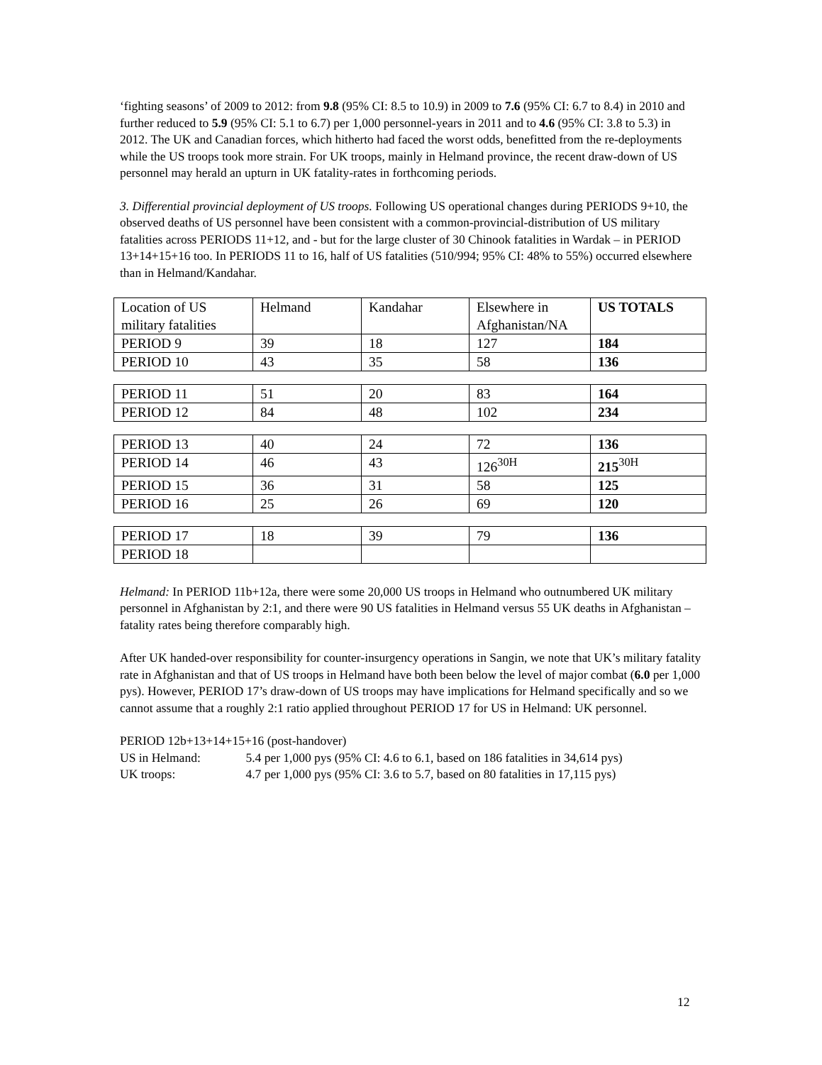‘fighting seasons’ of 2009 to 2012: from 9.8 (95% CI: 8.5 to 10.9) in 2009 to 7.6 (95% CI: 6.7 to 8.4) in 2010 and further reduced to 5.9 (95% CI: 5.1 to 6.7) per 1,000 personnel-years in 2011 and to 4.6 (95% CI: 3.8 to 5.3) in 2012. The UK and Canadian forces, which hitherto had faced the worst odds, benefitted from the re-deployments while the US troops took more strain. For UK troops, mainly in Helmand province, the recent draw-down of US personnel may herald an upturn in UK fatality-rates in forthcoming periods.
3. Differential provincial deployment of US troops. Following US operational changes during PERIODS 9+10, the observed deaths of US personnel have been consistent with a common-provincial-distribution of US military fatalities across PERIODS 11+12, and - but for the large cluster of 30 Chinook fatalities in Wardak – in PERIOD 13+14+15+16 too. In PERIODS 11 to 16, half of US fatalities (510/994; 95% CI: 48% to 55%) occurred elsewhere than in Helmand/Kandahar.
| Location of US military fatalities | Helmand | Kandahar | Elsewhere in Afghanistan/NA | US TOTALS |
| PERIOD 9 | 39 | 18 | 127 | 184 |
| PERIOD 10 | 43 | 35 | 58 | 136 |
| PERIOD 11 | 51 | 20 | 83 | 164 |
| PERIOD 12 | 84 | 48 | 102 | 234 |
| PERIOD 13 | 40 | 24 | 72 | 136 |
| PERIOD 14 | 46 | 43 | 126<sup>30H</sup> | 215<sup>30H</sup> |
| PERIOD 15 | 36 | 31 | 58 | 125 |
| PERIOD 16 | 25 | 26 | 69 | 120 |
| PERIOD 17 | 18 | 39 | 79 | 136 |
| PERIOD 18 | | | | |
Helmand: In PERIOD 11b+12a, there were some 20,000 US troops in Helmand who outnumbered UK military personnel in Afghanistan by 2:1, and there were 90 US fatalities in Helmand versus 55 UK deaths in Afghanistan – fatality rates being therefore comparably high.
After UK handed-over responsibility for counter-insurgency operations in Sangin, we note that UK’s military fatality rate in Afghanistan and that of US troops in Helmand have both been below the level of major combat (6.0 per 1,000 pys). However, PERIOD 17’s draw-down of US troops may have implications for Helmand specifically and so we cannot assume that a roughly 2:1 ratio applied throughout PERIOD 17 for US in Helmand: UK personnel.
PERIOD 12b+13+14+15+16 (post-handover)
US in Helmand: 5.4 per 1,000 pys (95% CI: 4.6 to 6.1, based on 186 fatalities in 34,614 pys)
UK troops: 4.7 per 1,000 pys (95% CI: 3.6 to 5.7, based on 80 fatalities in 17,115 pys)
12